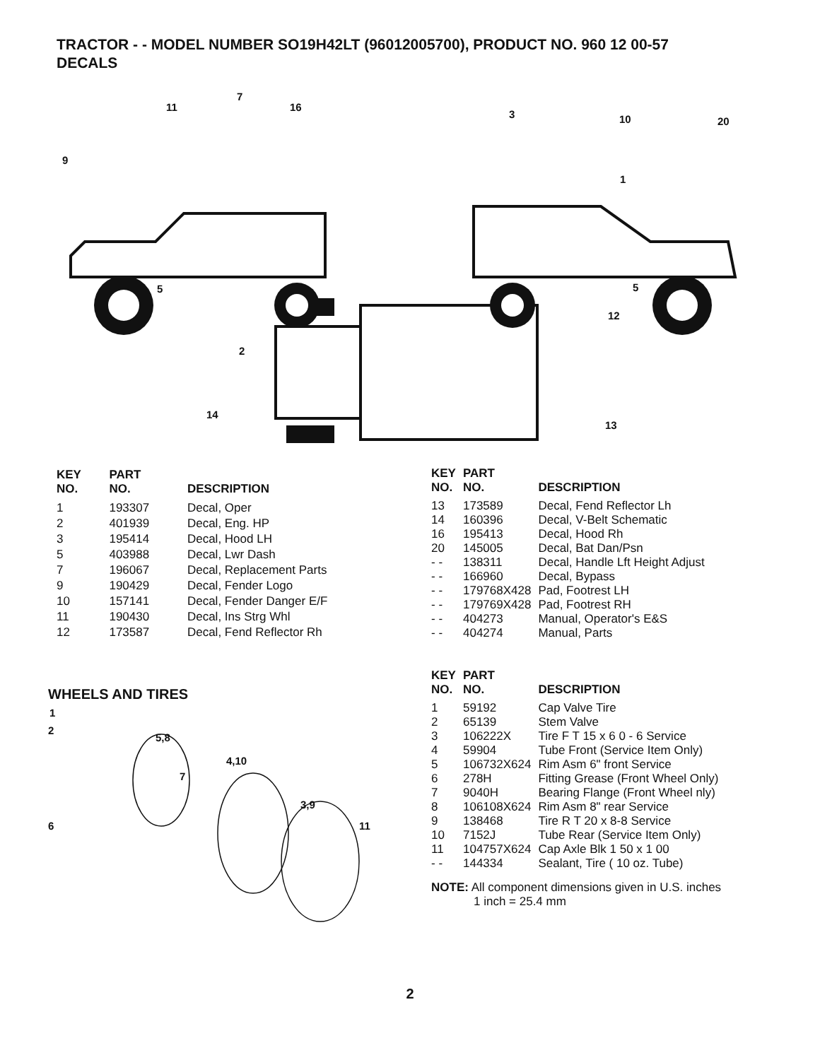TRACTOR - - MODEL NUMBER SO19H42LT (96012005700), PRODUCT NO. 960 12 00-57
DECALS
7
11
16
9
5
3
10
20
1
5
12
2
14
13
| KEY NO. | PART NO. | DESCRIPTION |
| --- | --- | --- |
| 1 | 193307 | Decal, Oper |
| 2 | 401939 | Decal, Eng. HP |
| 3 | 195414 | Decal, Hood LH |
| 5 | 403988 | Decal, Lwr Dash |
| 7 | 196067 | Decal, Replacement Parts |
| 9 | 190429 | Decal, Fender Logo |
| 10 | 157141 | Decal, Fender Danger E/F |
| 11 | 190430 | Decal, Ins Strg Whl |
| 12 | 173587 | Decal, Fend Reflector Rh |
| KEY NO. | PART NO. | DESCRIPTION |
| --- | --- | --- |
| 13 | 173589 | Decal, Fend Reflector Lh |
| 14 | 160396 | Decal, V-Belt Schematic |
| 16 | 195413 | Decal, Hood Rh |
| 20 | 145005 | Decal, Bat Dan/Psn |
| - - | 138311 | Decal, Handle Lft Height Adjust |
| - - | 166960 | Decal, Bypass |
| - - | 179768X428 | Pad, Footrest LH |
| - - | 179769X428 | Pad, Footrest RH |
| - - | 404273 | Manual, Operator's E&S |
| - - | 404274 | Manual, Parts |
WHEELS AND TIRES
1
2
5,8
4,10
7
3,9
6
11
| KEY NO. | PART NO. | DESCRIPTION |
| --- | --- | --- |
| 1 | 59192 | Cap Valve Tire |
| 2 | 65139 | Stem Valve |
| 3 | 106222X | Tire F T 15 x 6 0 - 6 Service |
| 4 | 59904 | Tube Front (Service Item Only) |
| 5 | 106732X624 | Rim Asm 6" front Service |
| 6 | 278H | Fitting Grease (Front Wheel Only) |
| 7 | 9040H | Bearing Flange (Front Wheel nly) |
| 8 | 106108X624 | Rim Asm 8" rear Service |
| 9 | 138468 | Tire R T 20 x 8-8 Service |
| 10 | 7152J | Tube Rear (Service Item Only) |
| 11 | 104757X624 | Cap Axle Blk 1 50 x 1 00 |
| - - | 144334 | Sealant, Tire ( 10 oz. Tube) |
NOTE: All component dimensions given in U.S. inches
1 inch = 25.4 mm
2